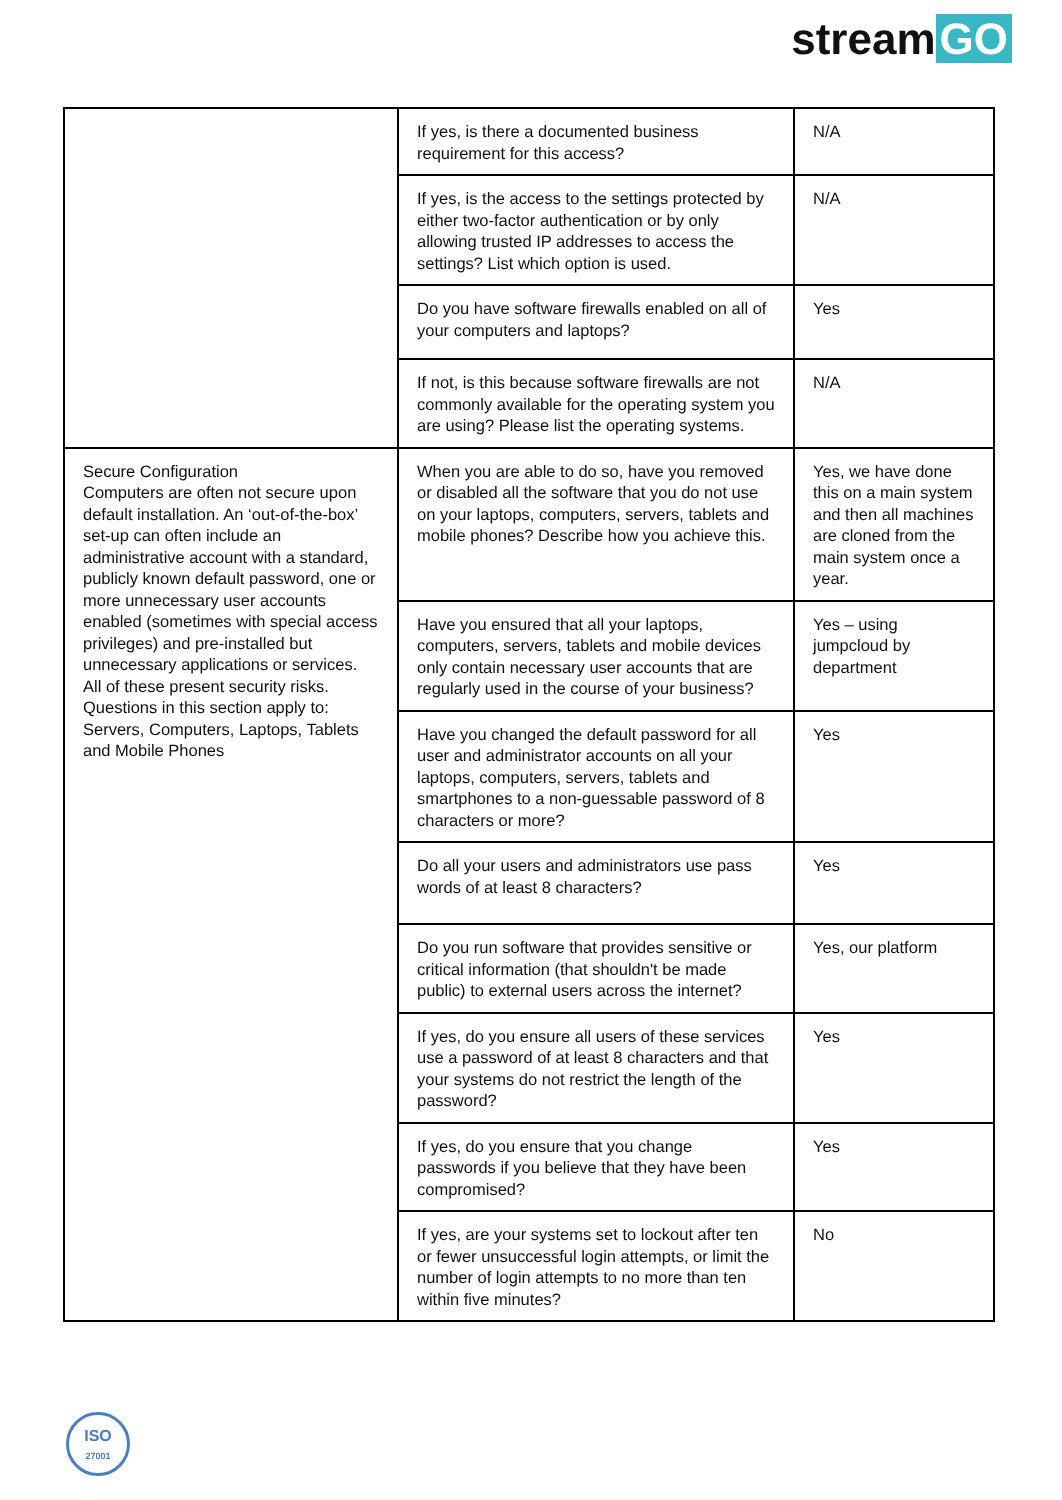stream GO
| | If yes, is there a documented business requirement for this access? | N/A |
| | If yes, is the access to the settings protected by either two-factor authentication or by only allowing trusted IP addresses to access the settings? List which option is used. | N/A |
| | Do you have software firewalls enabled on all of your computers and laptops? | Yes |
| | If not, is this because software firewalls are not commonly available for the operating system you are using? Please list the operating systems. | N/A |
| Secure Configuration Computers are often not secure upon default installation. An ‘out-of-the-box’ set-up can often include an administrative account with a standard, publicly known default password, one or more unnecessary user accounts enabled (sometimes with special access privileges) and pre-installed but unnecessary applications or services. All of these present security risks. Questions in this section apply to: Servers, Computers, Laptops, Tablets and Mobile Phones | When you are able to do so, have you removed or disabled all the software that you do not use on your laptops, computers, servers, tablets and mobile phones? Describe how you achieve this. | Yes, we have done this on a main system and then all machines are cloned from the main system once a year. |
| | Have you ensured that all your laptops, computers, servers, tablets and mobile devices only contain necessary user accounts that are regularly used in the course of your business? | Yes – using jumpcloud by department |
| | Have you changed the default password for all user and administrator accounts on all your laptops, computers, servers, tablets and smartphones to a non-guessable password of 8 characters or more? | Yes |
| | Do all your users and administrators use pass words of at least 8 characters? | Yes |
| | Do you run software that provides sensitive or critical information (that shouldn't be made public) to external users across the internet? | Yes, our platform |
| | If yes, do you ensure all users of these services use a password of at least 8 characters and that your systems do not restrict the length of the password? | Yes |
| | If yes, do you ensure that you change passwords if you believe that they have been compromised? | Yes |
| | If yes, are your systems set to lockout after ten or fewer unsuccessful login attempts, or limit the number of login attempts to no more than ten within five minutes? | No |
ISO
27001